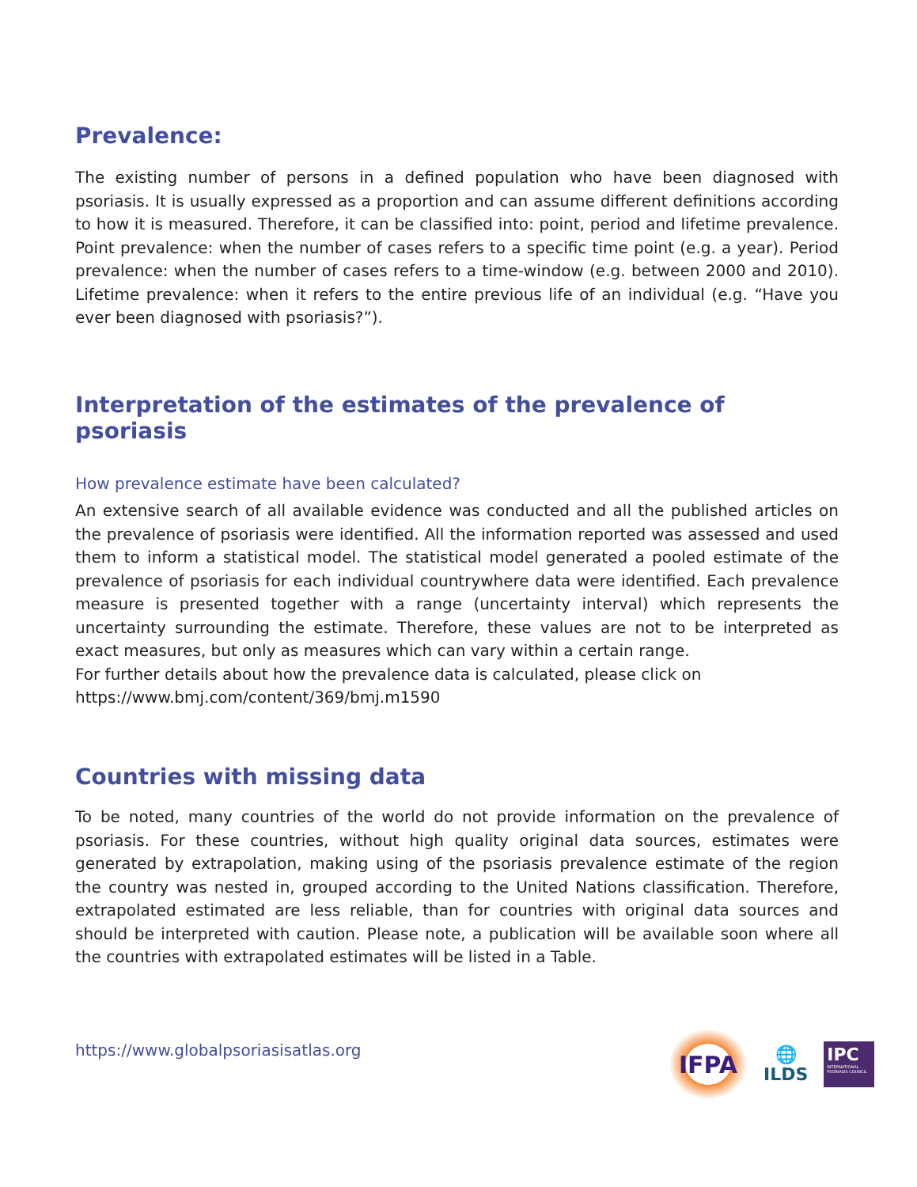Prevalence:
The existing number of persons in a defined population who have been diagnosed with psoriasis. It is usually expressed as a proportion and can assume different definitions according to how it is measured. Therefore, it can be classified into: point, period and lifetime prevalence. Point prevalence: when the number of cases refers to a specific time point (e.g. a year). Period prevalence: when the number of cases refers to a time-window (e.g. between 2000 and 2010). Lifetime prevalence: when it refers to the entire previous life of an individual (e.g. “Have you ever been diagnosed with psoriasis?”).
Interpretation of the estimates of the prevalence of psoriasis
How prevalence estimate have been calculated?
An extensive search of all available evidence was conducted and all the published articles on the prevalence of psoriasis were identified. All the information reported was assessed and used them to inform a statistical model. The statistical model generated a pooled estimate of the prevalence of psoriasis for each individual countrywhere data were identified. Each prevalence measure is presented together with a range (uncertainty interval) which represents the uncertainty surrounding the estimate. Therefore, these values are not to be interpreted as exact measures, but only as measures which can vary within a certain range.
For further details about how the prevalence data is calculated, please click on
https://www.bmj.com/content/369/bmj.m1590
Countries with missing data
To be noted, many countries of the world do not provide information on the prevalence of psoriasis. For these countries, without high quality original data sources, estimates were generated by extrapolation, making using of the psoriasis prevalence estimate of the region the country was nested in, grouped according to the United Nations classification. Therefore, extrapolated estimated are less reliable, than for countries with original data sources and should be interpreted with caution. Please note, a publication will be available soon where all the countries with extrapolated estimates will be listed in a Table.
https://www.globalpsoriasisatlas.org
IFPA
🌐
ILDS
IPC
INTERNATIONAL PSORIASIS COUNCIL